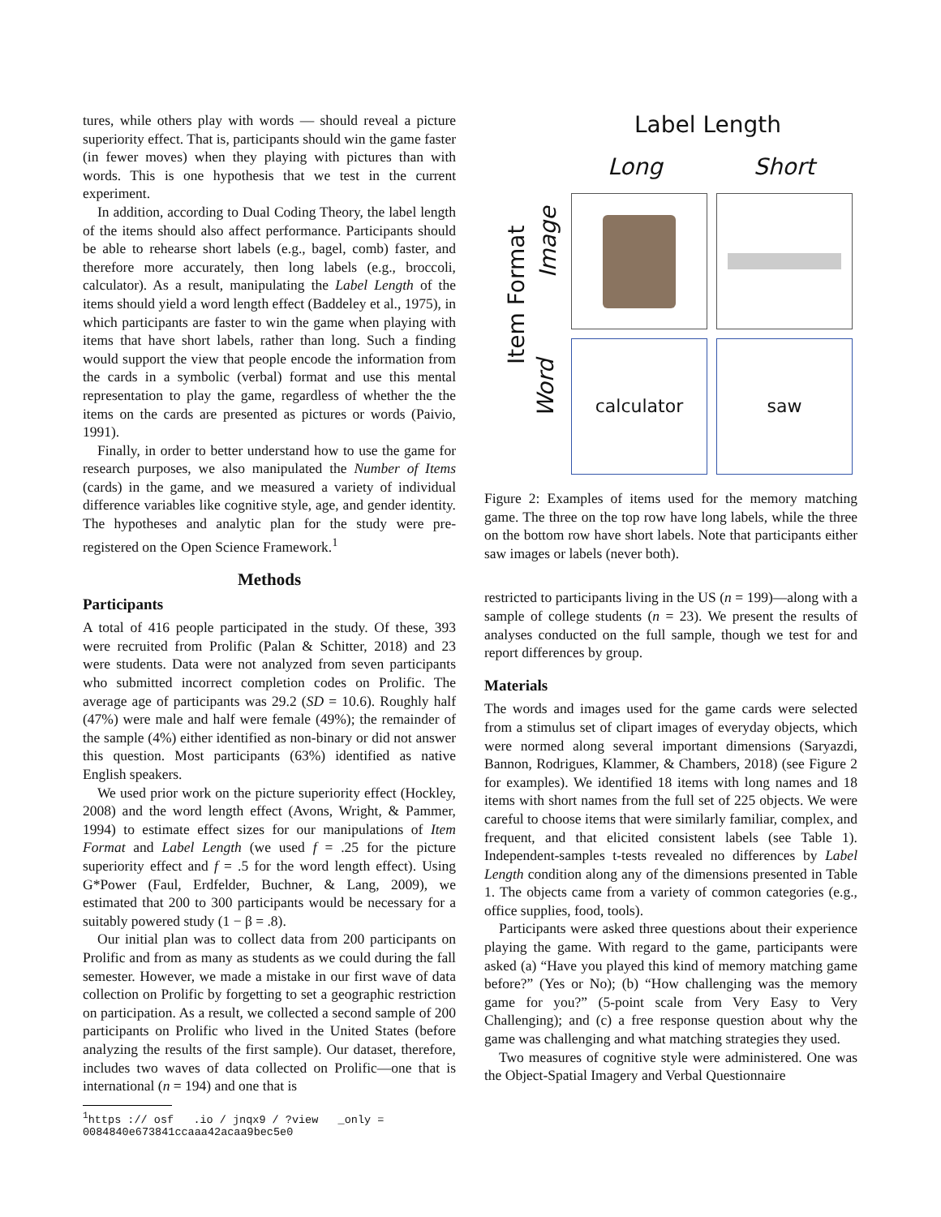tures, while others play with words — should reveal a picture superiority effect. That is, participants should win the game faster (in fewer moves) when they playing with pictures than with words. This is one hypothesis that we test in the current experiment.
In addition, according to Dual Coding Theory, the label length of the items should also affect performance. Participants should be able to rehearse short labels (e.g., bagel, comb) faster, and therefore more accurately, then long labels (e.g., broccoli, calculator). As a result, manipulating the Label Length of the items should yield a word length effect (Baddeley et al., 1975), in which participants are faster to win the game when playing with items that have short labels, rather than long. Such a finding would support the view that people encode the information from the cards in a symbolic (verbal) format and use this mental representation to play the game, regardless of whether the the items on the cards are presented as pictures or words (Paivio, 1991).
Finally, in order to better understand how to use the game for research purposes, we also manipulated the Number of Items (cards) in the game, and we measured a variety of individual difference variables like cognitive style, age, and gender identity. The hypotheses and analytic plan for the study were pre-registered on the Open Science Framework.<sup>1</sup>
Methods
Participants
A total of 416 people participated in the study. Of these, 393 were recruited from Prolific (Palan & Schitter, 2018) and 23 were students. Data were not analyzed from seven participants who submitted incorrect completion codes on Prolific. The average age of participants was 29.2 (SD = 10.6). Roughly half (47%) were male and half were female (49%); the remainder of the sample (4%) either identified as non-binary or did not answer this question. Most participants (63%) identified as native English speakers.
We used prior work on the picture superiority effect (Hockley, 2008) and the word length effect (Avons, Wright, & Pammer, 1994) to estimate effect sizes for our manipulations of Item Format and Label Length (we used f = .25 for the picture superiority effect and f = .5 for the word length effect). Using G*Power (Faul, Erdfelder, Buchner, & Lang, 2009), we estimated that 200 to 300 participants would be necessary for a suitably powered study (1 − β = .8).
Our initial plan was to collect data from 200 participants on Prolific and from as many as students as we could during the fall semester. However, we made a mistake in our first wave of data collection on Prolific by forgetting to set a geographic restriction on participation. As a result, we collected a second sample of 200 participants on Prolific who lived in the United States (before analyzing the results of the first sample). Our dataset, therefore, includes two waves of data collected on Prolific—one that is international (n = 194) and one that is
<sup>1</sup> https :// osf .io / jnqx9 / ?view _only =
0084840e673841ccaaa42acaa9bec5e0
Label Length
Long Short
Item Format
Image
Word
calculator saw
Figure 2: Examples of items used for the memory matching game. The three on the top row have long labels, while the three on the bottom row have short labels. Note that participants either saw images or labels (never both).
restricted to participants living in the US (n = 199)—along with a sample of college students (n = 23). We present the results of analyses conducted on the full sample, though we test for and report differences by group.
Materials
The words and images used for the game cards were selected from a stimulus set of clipart images of everyday objects, which were normed along several important dimensions (Saryazdi, Bannon, Rodrigues, Klammer, & Chambers, 2018) (see Figure 2 for examples). We identified 18 items with long names and 18 items with short names from the full set of 225 objects. We were careful to choose items that were similarly familiar, complex, and frequent, and that elicited consistent labels (see Table 1). Independent-samples t-tests revealed no differences by Label Length condition along any of the dimensions presented in Table 1. The objects came from a variety of common categories (e.g., office supplies, food, tools).
Participants were asked three questions about their experience playing the game. With regard to the game, participants were asked (a) “Have you played this kind of memory matching game before?” (Yes or No); (b) “How challenging was the memory game for you?” (5-point scale from Very Easy to Very Challenging); and (c) a free response question about why the game was challenging and what matching strategies they used.
Two measures of cognitive style were administered. One was the Object-Spatial Imagery and Verbal Questionnaire